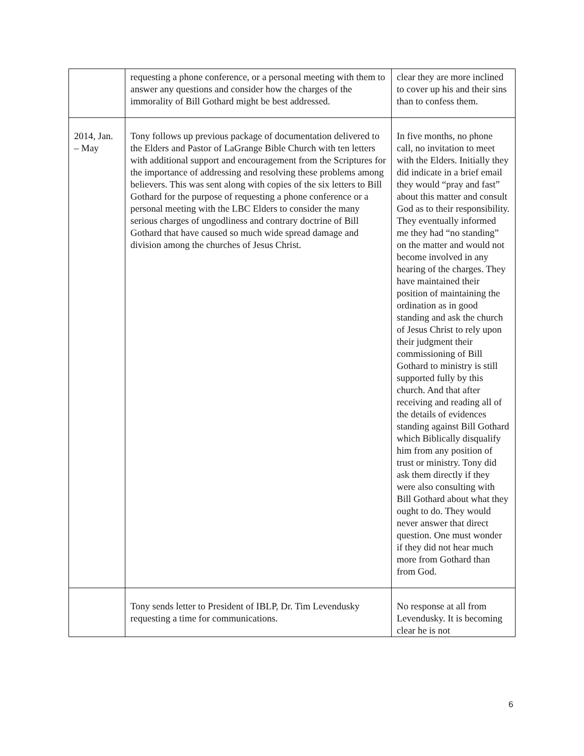| | requesting a phone conference, or a personal meeting with them to answer any questions and consider how the charges of the immorality of Bill Gothard might be best addressed. | clear they are more inclined to cover up his and their sins than to confess them. |
| 2014, Jan. – May | Tony follows up previous package of documentation delivered to the Elders and Pastor of LaGrange Bible Church with ten letters with additional support and encouragement from the Scriptures for the importance of addressing and resolving these problems among believers. This was sent along with copies of the six letters to Bill Gothard for the purpose of requesting a phone conference or a personal meeting with the LBC Elders to consider the many serious charges of ungodliness and contrary doctrine of Bill Gothard that have caused so much wide spread damage and division among the churches of Jesus Christ. | In five months, no phone call, no invitation to meet with the Elders. Initially they did indicate in a brief email they would “pray and fast” about this matter and consult God as to their responsibility. They eventually informed me they had “no standing” on the matter and would not become involved in any hearing of the charges. They have maintained their position of maintaining the ordination as in good standing and ask the church of Jesus Christ to rely upon their judgment their commissioning of Bill Gothard to ministry is still supported fully by this church. And that after receiving and reading all of the details of evidences standing against Bill Gothard which Biblically disqualify him from any position of trust or ministry. Tony did ask them directly if they were also consulting with Bill Gothard about what they ought to do. They would never answer that direct question. One must wonder if they did not hear much more from Gothard than from God. |
| | Tony sends letter to President of IBLP, Dr. Tim Levendusky requesting a time for communications. | No response at all from Levendusky. It is becoming clear he is not |
6